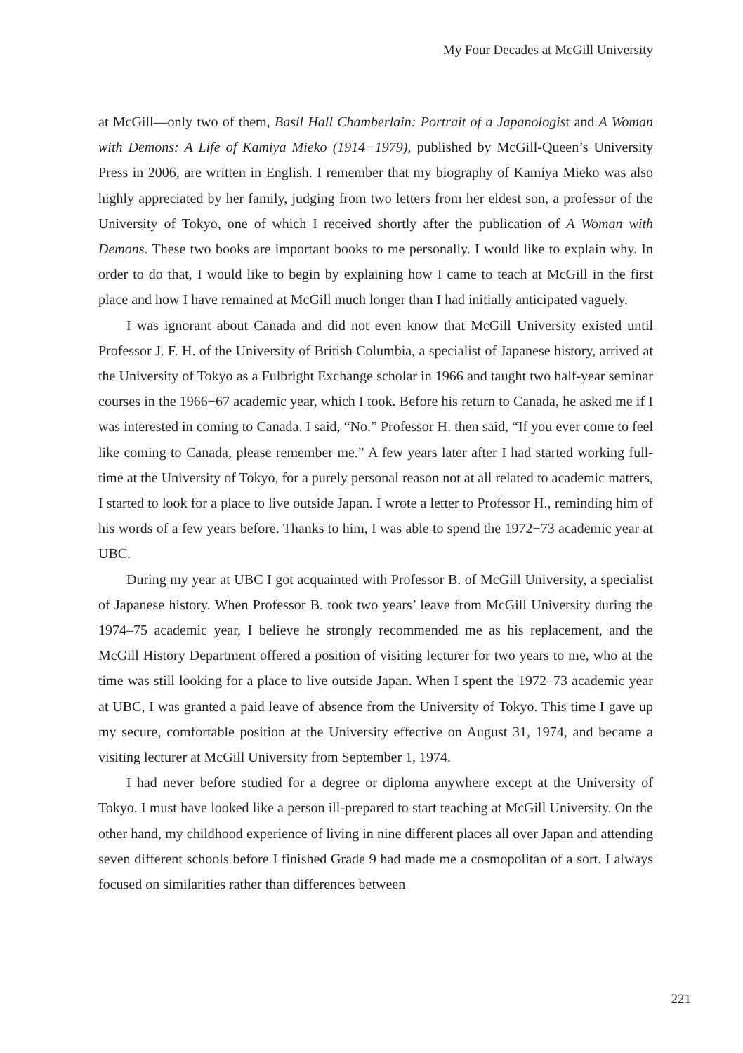My Four Decades at McGill University
at McGill—only two of them, Basil Hall Chamberlain: Portrait of a Japanologist and A Woman with Demons: A Life of Kamiya Mieko (1914−1979), published by McGill-Queen’s University Press in 2006, are written in English. I remember that my biography of Kamiya Mieko was also highly appreciated by her family, judging from two letters from her eldest son, a professor of the University of Tokyo, one of which I received shortly after the publication of A Woman with Demons. These two books are important books to me personally. I would like to explain why. In order to do that, I would like to begin by explaining how I came to teach at McGill in the first place and how I have remained at McGill much longer than I had initially anticipated vaguely.
I was ignorant about Canada and did not even know that McGill University existed until Professor J. F. H. of the University of British Columbia, a specialist of Japanese history, arrived at the University of Tokyo as a Fulbright Exchange scholar in 1966 and taught two half-year seminar courses in the 1966−67 academic year, which I took. Before his return to Canada, he asked me if I was interested in coming to Canada. I said, “No.” Professor H. then said, “If you ever come to feel like coming to Canada, please remember me.” A few years later after I had started working full-time at the University of Tokyo, for a purely personal reason not at all related to academic matters, I started to look for a place to live outside Japan. I wrote a letter to Professor H., reminding him of his words of a few years before. Thanks to him, I was able to spend the 1972−73 academic year at UBC.
During my year at UBC I got acquainted with Professor B. of McGill University, a specialist of Japanese history. When Professor B. took two years’ leave from McGill University during the 1974–75 academic year, I believe he strongly recommended me as his replacement, and the McGill History Department offered a position of visiting lecturer for two years to me, who at the time was still looking for a place to live outside Japan. When I spent the 1972–73 academic year at UBC, I was granted a paid leave of absence from the University of Tokyo. This time I gave up my secure, comfortable position at the University effective on August 31, 1974, and became a visiting lecturer at McGill University from September 1, 1974.
I had never before studied for a degree or diploma anywhere except at the University of Tokyo. I must have looked like a person ill-prepared to start teaching at McGill University. On the other hand, my childhood experience of living in nine different places all over Japan and attending seven different schools before I finished Grade 9 had made me a cosmopolitan of a sort. I always focused on similarities rather than differences between
221